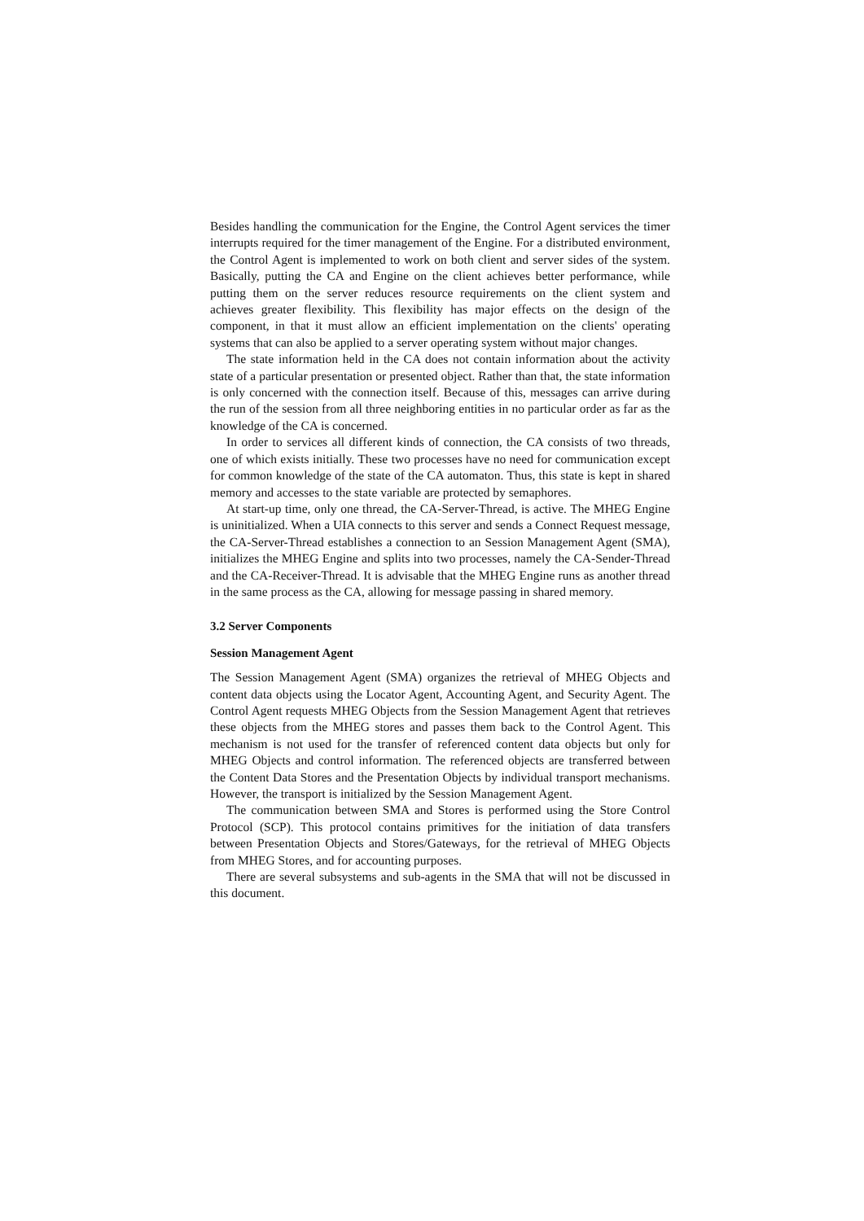Besides handling the communication for the Engine, the Control Agent services the timer interrupts required for the timer management of the Engine. For a distributed environment, the Control Agent is implemented to work on both client and server sides of the system. Basically, putting the CA and Engine on the client achieves better performance, while putting them on the server reduces resource requirements on the client system and achieves greater flexibility. This flexibility has major effects on the design of the component, in that it must allow an efficient implementation on the clients' operating systems that can also be applied to a server operating system without major changes.
The state information held in the CA does not contain information about the activity state of a particular presentation or presented object. Rather than that, the state information is only concerned with the connection itself. Because of this, messages can arrive during the run of the session from all three neighboring entities in no particular order as far as the knowledge of the CA is concerned.
In order to services all different kinds of connection, the CA consists of two threads, one of which exists initially. These two processes have no need for communication except for common knowledge of the state of the CA automaton. Thus, this state is kept in shared memory and accesses to the state variable are protected by semaphores.
At start-up time, only one thread, the CA-Server-Thread, is active. The MHEG Engine is uninitialized. When a UIA connects to this server and sends a Connect Request message, the CA-Server-Thread establishes a connection to an Session Management Agent (SMA), initializes the MHEG Engine and splits into two processes, namely the CA-Sender-Thread and the CA-Receiver-Thread. It is advisable that the MHEG Engine runs as another thread in the same process as the CA, allowing for message passing in shared memory.
3.2 Server Components
Session Management Agent
The Session Management Agent (SMA) organizes the retrieval of MHEG Objects and content data objects using the Locator Agent, Accounting Agent, and Security Agent. The Control Agent requests MHEG Objects from the Session Management Agent that retrieves these objects from the MHEG stores and passes them back to the Control Agent. This mechanism is not used for the transfer of referenced content data objects but only for MHEG Objects and control information. The referenced objects are transferred between the Content Data Stores and the Presentation Objects by individual transport mechanisms. However, the transport is initialized by the Session Management Agent.
The communication between SMA and Stores is performed using the Store Control Protocol (SCP). This protocol contains primitives for the initiation of data transfers between Presentation Objects and Stores/Gateways, for the retrieval of MHEG Objects from MHEG Stores, and for accounting purposes.
There are several subsystems and sub-agents in the SMA that will not be discussed in this document.